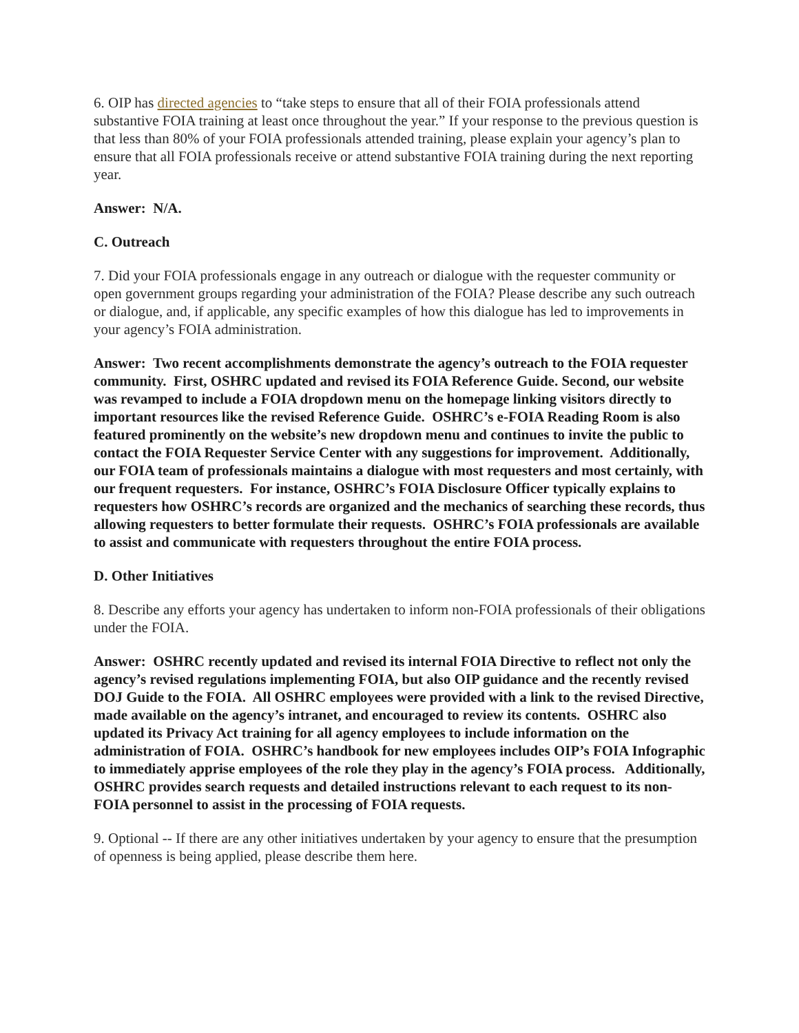6. OIP has directed agencies to “take steps to ensure that all of their FOIA professionals attend substantive FOIA training at least once throughout the year.” If your response to the previous question is that less than 80% of your FOIA professionals attended training, please explain your agency’s plan to ensure that all FOIA professionals receive or attend substantive FOIA training during the next reporting year.
Answer: N/A.
C. Outreach
7. Did your FOIA professionals engage in any outreach or dialogue with the requester community or open government groups regarding your administration of the FOIA? Please describe any such outreach or dialogue, and, if applicable, any specific examples of how this dialogue has led to improvements in your agency’s FOIA administration.
Answer: Two recent accomplishments demonstrate the agency’s outreach to the FOIA requester community. First, OSHRC updated and revised its FOIA Reference Guide. Second, our website was revamped to include a FOIA dropdown menu on the homepage linking visitors directly to important resources like the revised Reference Guide. OSHRC’s e-FOIA Reading Room is also featured prominently on the website’s new dropdown menu and continues to invite the public to contact the FOIA Requester Service Center with any suggestions for improvement. Additionally, our FOIA team of professionals maintains a dialogue with most requesters and most certainly, with our frequent requesters. For instance, OSHRC’s FOIA Disclosure Officer typically explains to requesters how OSHRC’s records are organized and the mechanics of searching these records, thus allowing requesters to better formulate their requests. OSHRC’s FOIA professionals are available to assist and communicate with requesters throughout the entire FOIA process.
D. Other Initiatives
8. Describe any efforts your agency has undertaken to inform non-FOIA professionals of their obligations under the FOIA.
Answer: OSHRC recently updated and revised its internal FOIA Directive to reflect not only the agency’s revised regulations implementing FOIA, but also OIP guidance and the recently revised DOJ Guide to the FOIA. All OSHRC employees were provided with a link to the revised Directive, made available on the agency’s intranet, and encouraged to review its contents. OSHRC also updated its Privacy Act training for all agency employees to include information on the administration of FOIA. OSHRC’s handbook for new employees includes OIP’s FOIA Infographic to immediately apprise employees of the role they play in the agency’s FOIA process. Additionally, OSHRC provides search requests and detailed instructions relevant to each request to its non-FOIA personnel to assist in the processing of FOIA requests.
9. Optional -- If there are any other initiatives undertaken by your agency to ensure that the presumption of openness is being applied, please describe them here.